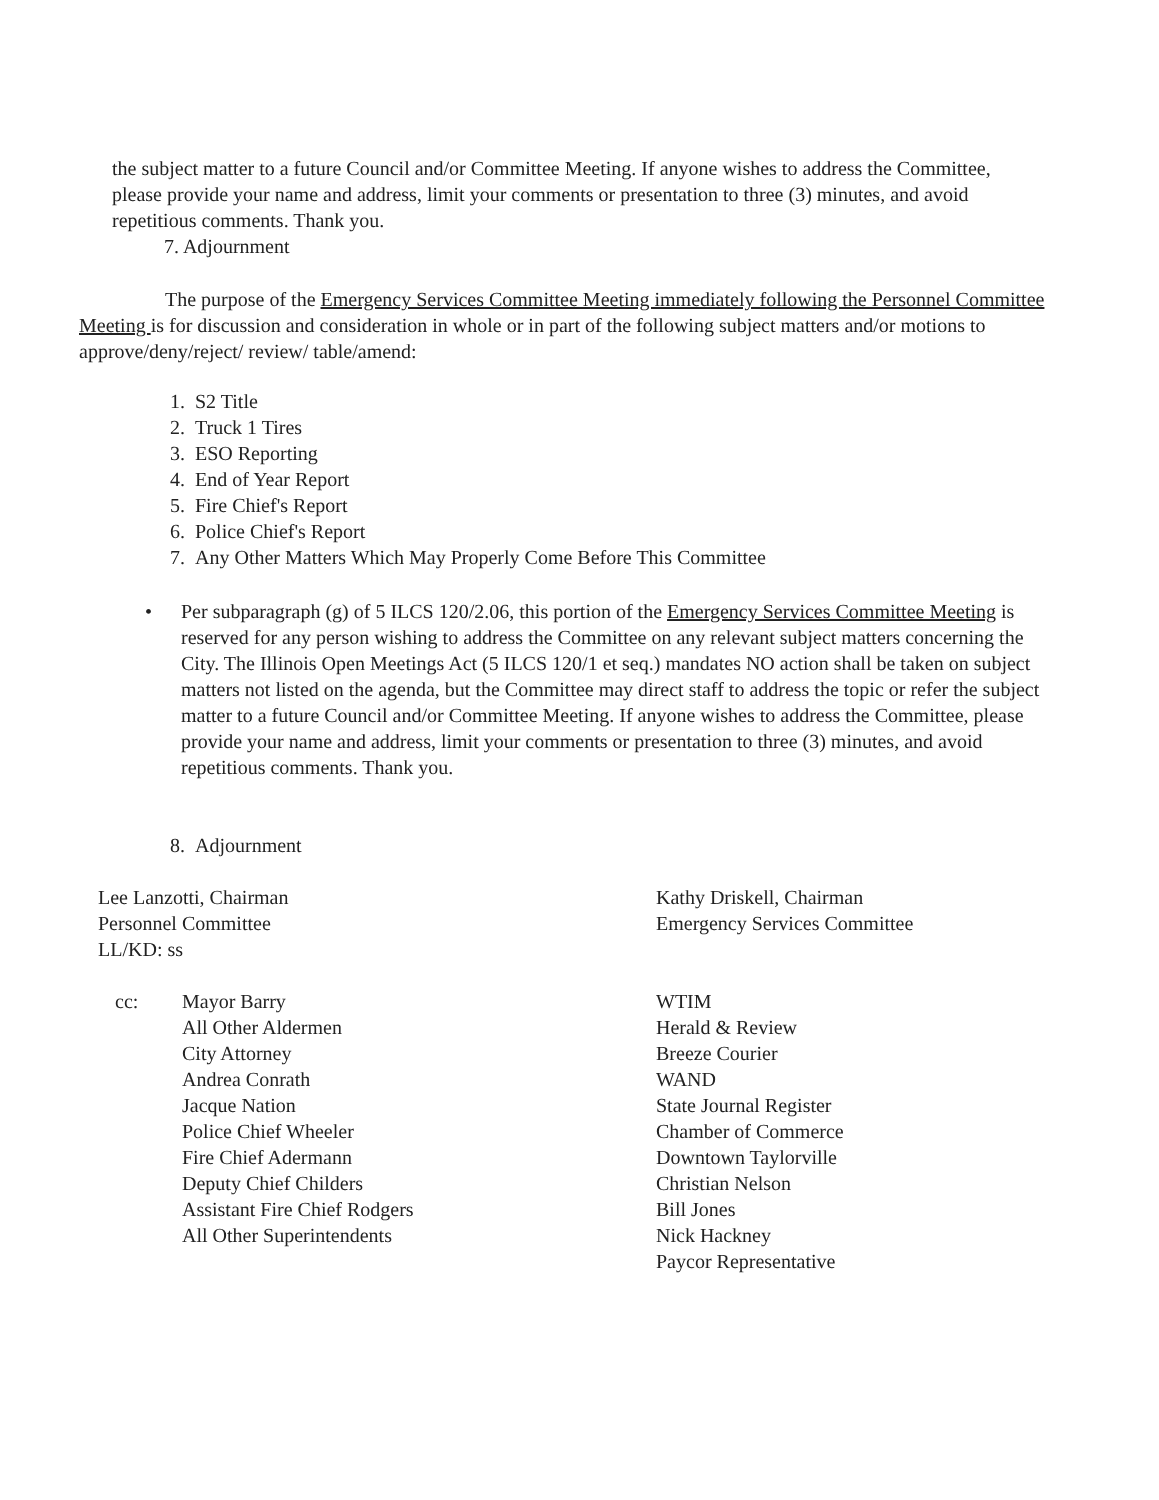the subject matter to a future Council and/or Committee Meeting. If anyone wishes to address the Committee, please provide your name and address, limit your comments or presentation to three (3) minutes, and avoid repetitious comments. Thank you.
7. Adjournment
The purpose of the Emergency Services Committee Meeting immediately following the Personnel Committee Meeting is for discussion and consideration in whole or in part of the following subject matters and/or motions to approve/deny/reject/ review/ table/amend:
1. S2 Title
2. Truck 1 Tires
3. ESO Reporting
4. End of Year Report
5. Fire Chief's Report
6. Police Chief's Report
7. Any Other Matters Which May Properly Come Before This Committee
• Per subparagraph (g) of 5 ILCS 120/2.06, this portion of the Emergency Services Committee Meeting is reserved for any person wishing to address the Committee on any relevant subject matters concerning the City. The Illinois Open Meetings Act (5 ILCS 120/1 et seq.) mandates NO action shall be taken on subject matters not listed on the agenda, but the Committee may direct staff to address the topic or refer the subject matter to a future Council and/or Committee Meeting. If anyone wishes to address the Committee, please provide your name and address, limit your comments or presentation to three (3) minutes, and avoid repetitious comments. Thank you.
8. Adjournment
Lee Lanzotti, Chairman
Personnel Committee
LL/KD: ss
cc: Mayor Barry
All Other Aldermen
City Attorney
Andrea Conrath
Jacque Nation
Police Chief Wheeler
Fire Chief Adermann
Deputy Chief Childers
Assistant Fire Chief Rodgers
All Other Superintendents
Kathy Driskell, Chairman
Emergency Services Committee
WTIM
Herald & Review
Breeze Courier
WAND
State Journal Register
Chamber of Commerce
Downtown Taylorville
Christian Nelson
Bill Jones
Nick Hackney
Paycor Representative